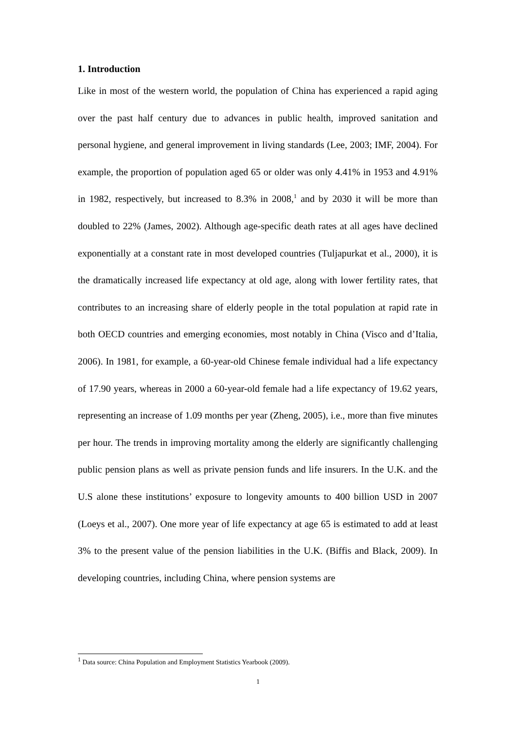1. Introduction
Like in most of the western world, the population of China has experienced a rapid aging over the past half century due to advances in public health, improved sanitation and personal hygiene, and general improvement in living standards (Lee, 2003; IMF, 2004). For example, the proportion of population aged 65 or older was only 4.41% in 1953 and 4.91% in 1982, respectively, but increased to 8.3% in 2008,<sup>1</sup> and by 2030 it will be more than doubled to 22% (James, 2002). Although age-specific death rates at all ages have declined exponentially at a constant rate in most developed countries (Tuljapurkat et al., 2000), it is the dramatically increased life expectancy at old age, along with lower fertility rates, that contributes to an increasing share of elderly people in the total population at rapid rate in both OECD countries and emerging economies, most notably in China (Visco and d’Italia, 2006). In 1981, for example, a 60-year-old Chinese female individual had a life expectancy of 17.90 years, whereas in 2000 a 60-year-old female had a life expectancy of 19.62 years, representing an increase of 1.09 months per year (Zheng, 2005), i.e., more than five minutes per hour. The trends in improving mortality among the elderly are significantly challenging public pension plans as well as private pension funds and life insurers. In the U.K. and the U.S alone these institutions’ exposure to longevity amounts to 400 billion USD in 2007 (Loeys et al., 2007). One more year of life expectancy at age 65 is estimated to add at least 3% to the present value of the pension liabilities in the U.K. (Biffis and Black, 2009). In developing countries, including China, where pension systems are
<sup>1</sup> Data source: China Population and Employment Statistics Yearbook (2009).
1